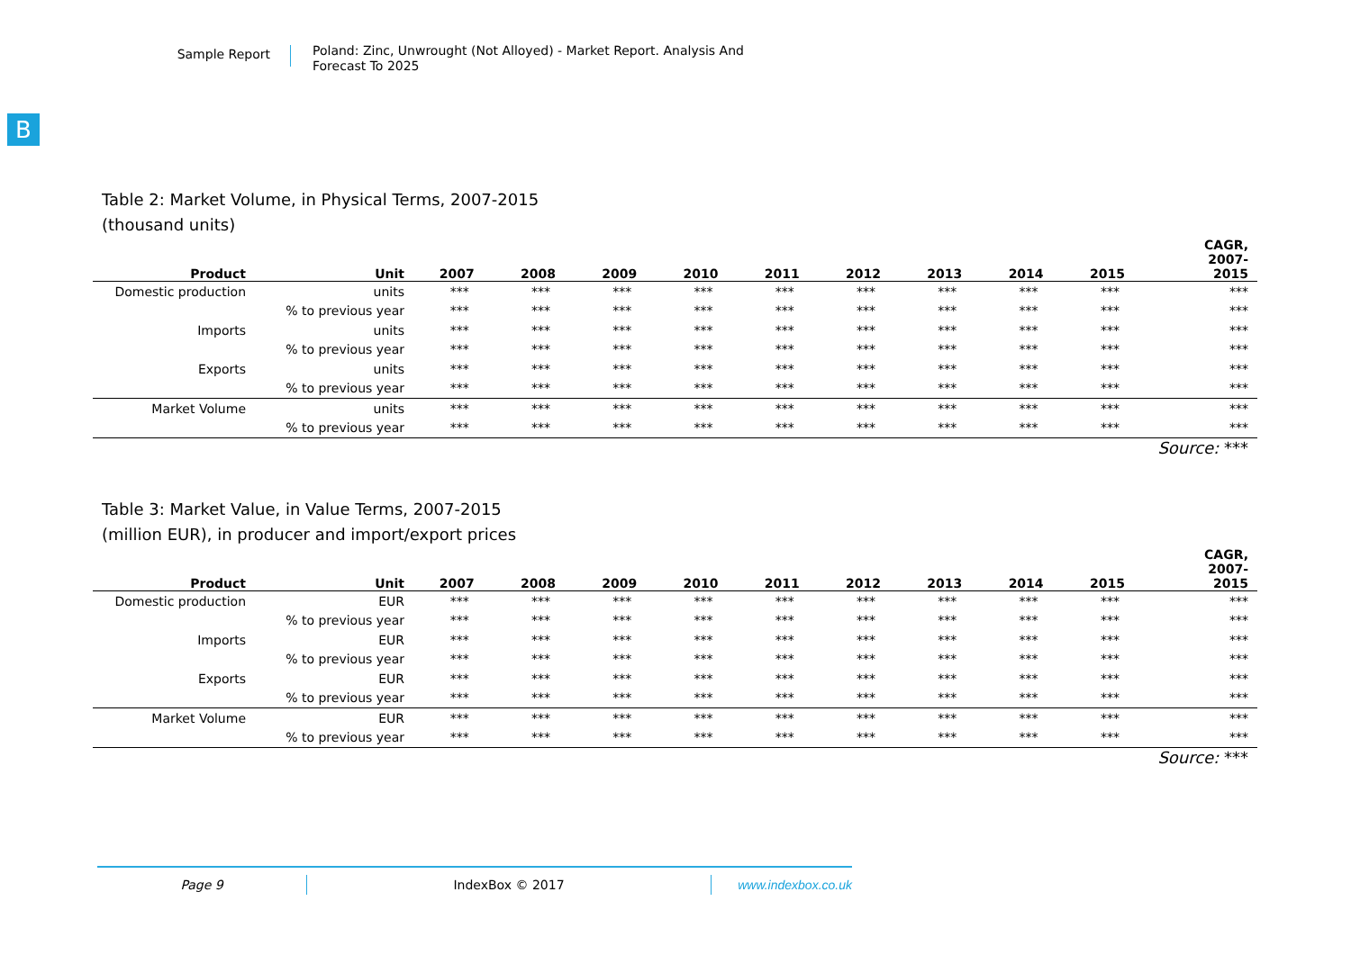Sample Report
Poland: Zinc, Unwrought (Not Alloyed) - Market Report. Analysis And Forecast To 2025
B
Table 2: Market Volume, in Physical Terms, 2007-2015
(thousand units)
| Product | Unit | 2007 | 2008 | 2009 | 2010 | 2011 | 2012 | 2013 | 2014 | 2015 | CAGR, 2007- 2015 |
| --- | --- | --- | --- | --- | --- | --- | --- | --- | --- | --- | --- |
| Domestic production | units | *** | *** | *** | *** | *** | *** | *** | *** | *** | *** |
| | % to previous year | *** | *** | *** | *** | *** | *** | *** | *** | *** | *** |
| Imports | units | *** | *** | *** | *** | *** | *** | *** | *** | *** | *** |
| | % to previous year | *** | *** | *** | *** | *** | *** | *** | *** | *** | *** |
| Exports | units | *** | *** | *** | *** | *** | *** | *** | *** | *** | *** |
| | % to previous year | *** | *** | *** | *** | *** | *** | *** | *** | *** | *** |
| Market Volume | units | *** | *** | *** | *** | *** | *** | *** | *** | *** | *** |
| | % to previous year | *** | *** | *** | *** | *** | *** | *** | *** | *** | *** |
Source: ***
Table 3: Market Value, in Value Terms, 2007-2015
(million EUR), in producer and import/export prices
| Product | Unit | 2007 | 2008 | 2009 | 2010 | 2011 | 2012 | 2013 | 2014 | 2015 | CAGR, 2007- 2015 |
| --- | --- | --- | --- | --- | --- | --- | --- | --- | --- | --- | --- |
| Domestic production | EUR | *** | *** | *** | *** | *** | *** | *** | *** | *** | *** |
| | % to previous year | *** | *** | *** | *** | *** | *** | *** | *** | *** | *** |
| Imports | EUR | *** | *** | *** | *** | *** | *** | *** | *** | *** | *** |
| | % to previous year | *** | *** | *** | *** | *** | *** | *** | *** | *** | *** |
| Exports | EUR | *** | *** | *** | *** | *** | *** | *** | *** | *** | *** |
| | % to previous year | *** | *** | *** | *** | *** | *** | *** | *** | *** | *** |
| Market Volume | EUR | *** | *** | *** | *** | *** | *** | *** | *** | *** | *** |
| | % to previous year | *** | *** | *** | *** | *** | *** | *** | *** | *** | *** |
Source: ***
Page 9 IndexBox © 2017 www.indexbox.co.uk